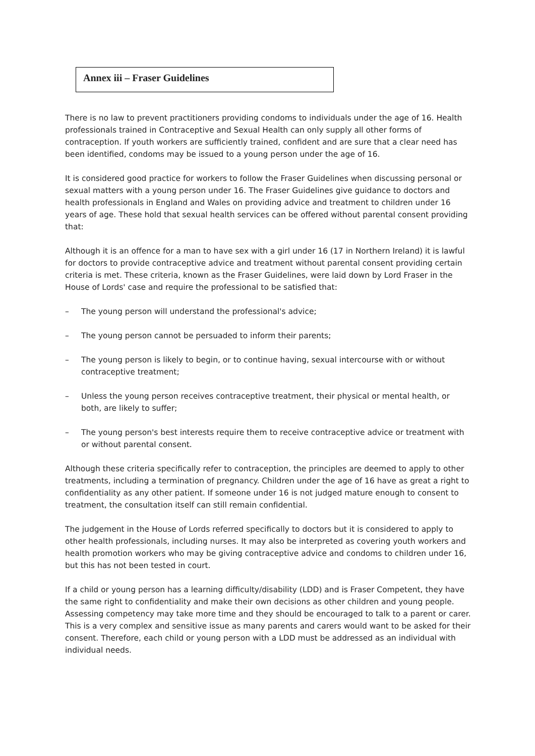Annex iii – Fraser Guidelines
There is no law to prevent practitioners providing condoms to individuals under the age of 16. Health professionals trained in Contraceptive and Sexual Health can only supply all other forms of contraception. If youth workers are sufficiently trained, confident and are sure that a clear need has been identified, condoms may be issued to a young person under the age of 16.
It is considered good practice for workers to follow the Fraser Guidelines when discussing personal or sexual matters with a young person under 16. The Fraser Guidelines give guidance to doctors and health professionals in England and Wales on providing advice and treatment to children under 16 years of age. These hold that sexual health services can be offered without parental consent providing that:
Although it is an offence for a man to have sex with a girl under 16 (17 in Northern Ireland) it is lawful for doctors to provide contraceptive advice and treatment without parental consent providing certain criteria is met. These criteria, known as the Fraser Guidelines, were laid down by Lord Fraser in the House of Lords' case and require the professional to be satisfied that:
– The young person will understand the professional's advice;
– The young person cannot be persuaded to inform their parents;
– The young person is likely to begin, or to continue having, sexual intercourse with or without contraceptive treatment;
– Unless the young person receives contraceptive treatment, their physical or mental health, or both, are likely to suffer;
– The young person's best interests require them to receive contraceptive advice or treatment with or without parental consent.
Although these criteria specifically refer to contraception, the principles are deemed to apply to other treatments, including a termination of pregnancy. Children under the age of 16 have as great a right to confidentiality as any other patient. If someone under 16 is not judged mature enough to consent to treatment, the consultation itself can still remain confidential.
The judgement in the House of Lords referred specifically to doctors but it is considered to apply to other health professionals, including nurses. It may also be interpreted as covering youth workers and health promotion workers who may be giving contraceptive advice and condoms to children under 16, but this has not been tested in court.
If a child or young person has a learning difficulty/disability (LDD) and is Fraser Competent, they have the same right to confidentiality and make their own decisions as other children and young people. Assessing competency may take more time and they should be encouraged to talk to a parent or carer. This is a very complex and sensitive issue as many parents and carers would want to be asked for their consent. Therefore, each child or young person with a LDD must be addressed as an individual with individual needs.